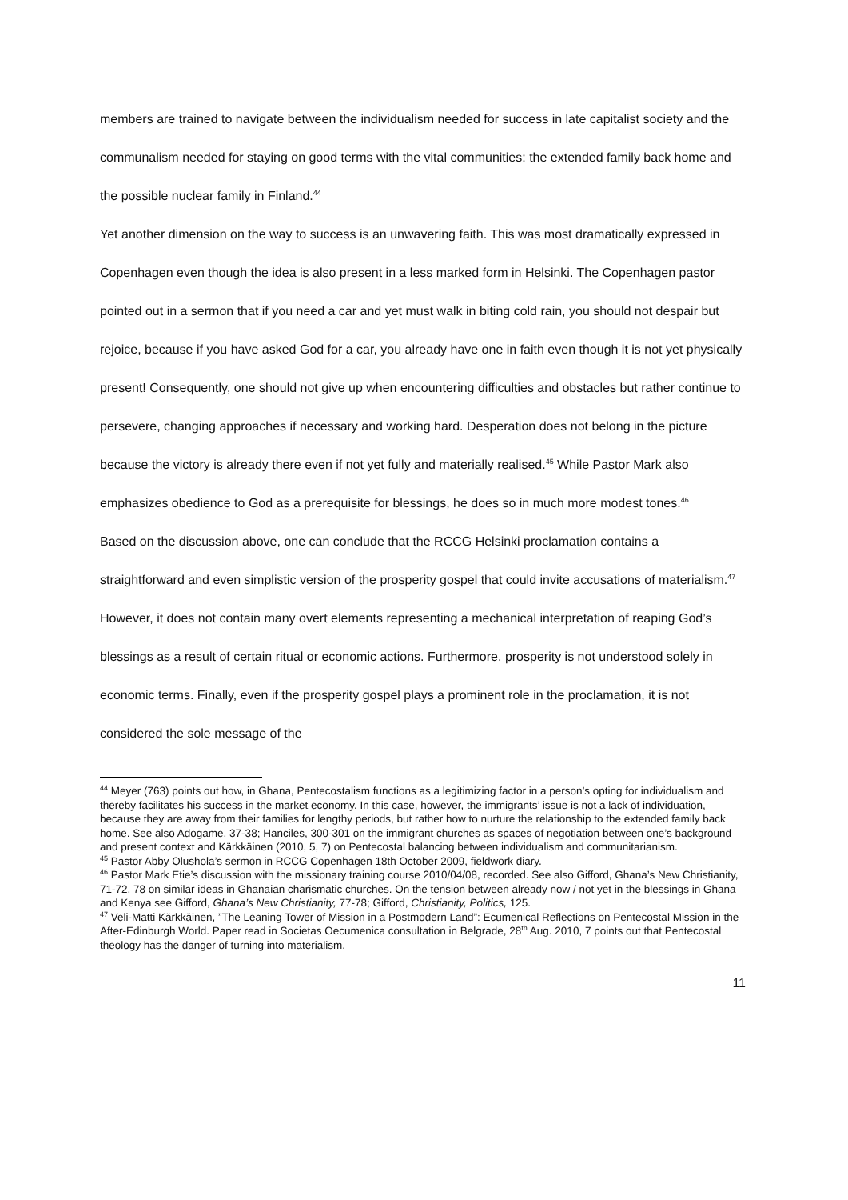members are trained to navigate between the individualism needed for success in late capitalist society and the communalism needed for staying on good terms with the vital communities: the extended family back home and the possible nuclear family in Finland.<sup>44</sup>
Yet another dimension on the way to success is an unwavering faith. This was most dramatically expressed in Copenhagen even though the idea is also present in a less marked form in Helsinki. The Copenhagen pastor pointed out in a sermon that if you need a car and yet must walk in biting cold rain, you should not despair but rejoice, because if you have asked God for a car, you already have one in faith even though it is not yet physically present! Consequently, one should not give up when encountering difficulties and obstacles but rather continue to persevere, changing approaches if necessary and working hard. Desperation does not belong in the picture because the victory is already there even if not yet fully and materially realised.<sup>45</sup> While Pastor Mark also emphasizes obedience to God as a prerequisite for blessings, he does so in much more modest tones.<sup>46</sup>
Based on the discussion above, one can conclude that the RCCG Helsinki proclamation contains a straightforward and even simplistic version of the prosperity gospel that could invite accusations of materialism.<sup>47</sup> However, it does not contain many overt elements representing a mechanical interpretation of reaping God’s blessings as a result of certain ritual or economic actions. Furthermore, prosperity is not understood solely in economic terms. Finally, even if the prosperity gospel plays a prominent role in the proclamation, it is not considered the sole message of the
<sup>44</sup> Meyer (763) points out how, in Ghana, Pentecostalism functions as a legitimizing factor in a person’s opting for individualism and thereby facilitates his success in the market economy. In this case, however, the immigrants’ issue is not a lack of individuation, because they are away from their families for lengthy periods, but rather how to nurture the relationship to the extended family back home. See also Adogame, 37-38; Hanciles, 300-301 on the immigrant churches as spaces of negotiation between one’s background and present context and Kärkkäinen (2010, 5, 7) on Pentecostal balancing between individualism and communitarianism.
<sup>45</sup> Pastor Abby Olushola’s sermon in RCCG Copenhagen 18th October 2009, fieldwork diary.
<sup>46</sup> Pastor Mark Etie’s discussion with the missionary training course 2010/04/08, recorded. See also Gifford, Ghana’s New Christianity, 71-72, 78 on similar ideas in Ghanaian charismatic churches. On the tension between already now / not yet in the blessings in Ghana and Kenya see Gifford, Ghana’s New Christianity, 77-78; Gifford, Christianity, Politics, 125.
<sup>47</sup> Veli-Matti Kärkkäinen, ”The Leaning Tower of Mission in a Postmodern Land”: Ecumenical Reflections on Pentecostal Mission in the After-Edinburgh World. Paper read in Societas Oecumenica consultation in Belgrade, 28<sup>th</sup> Aug. 2010, 7 points out that Pentecostal theology has the danger of turning into materialism.
11